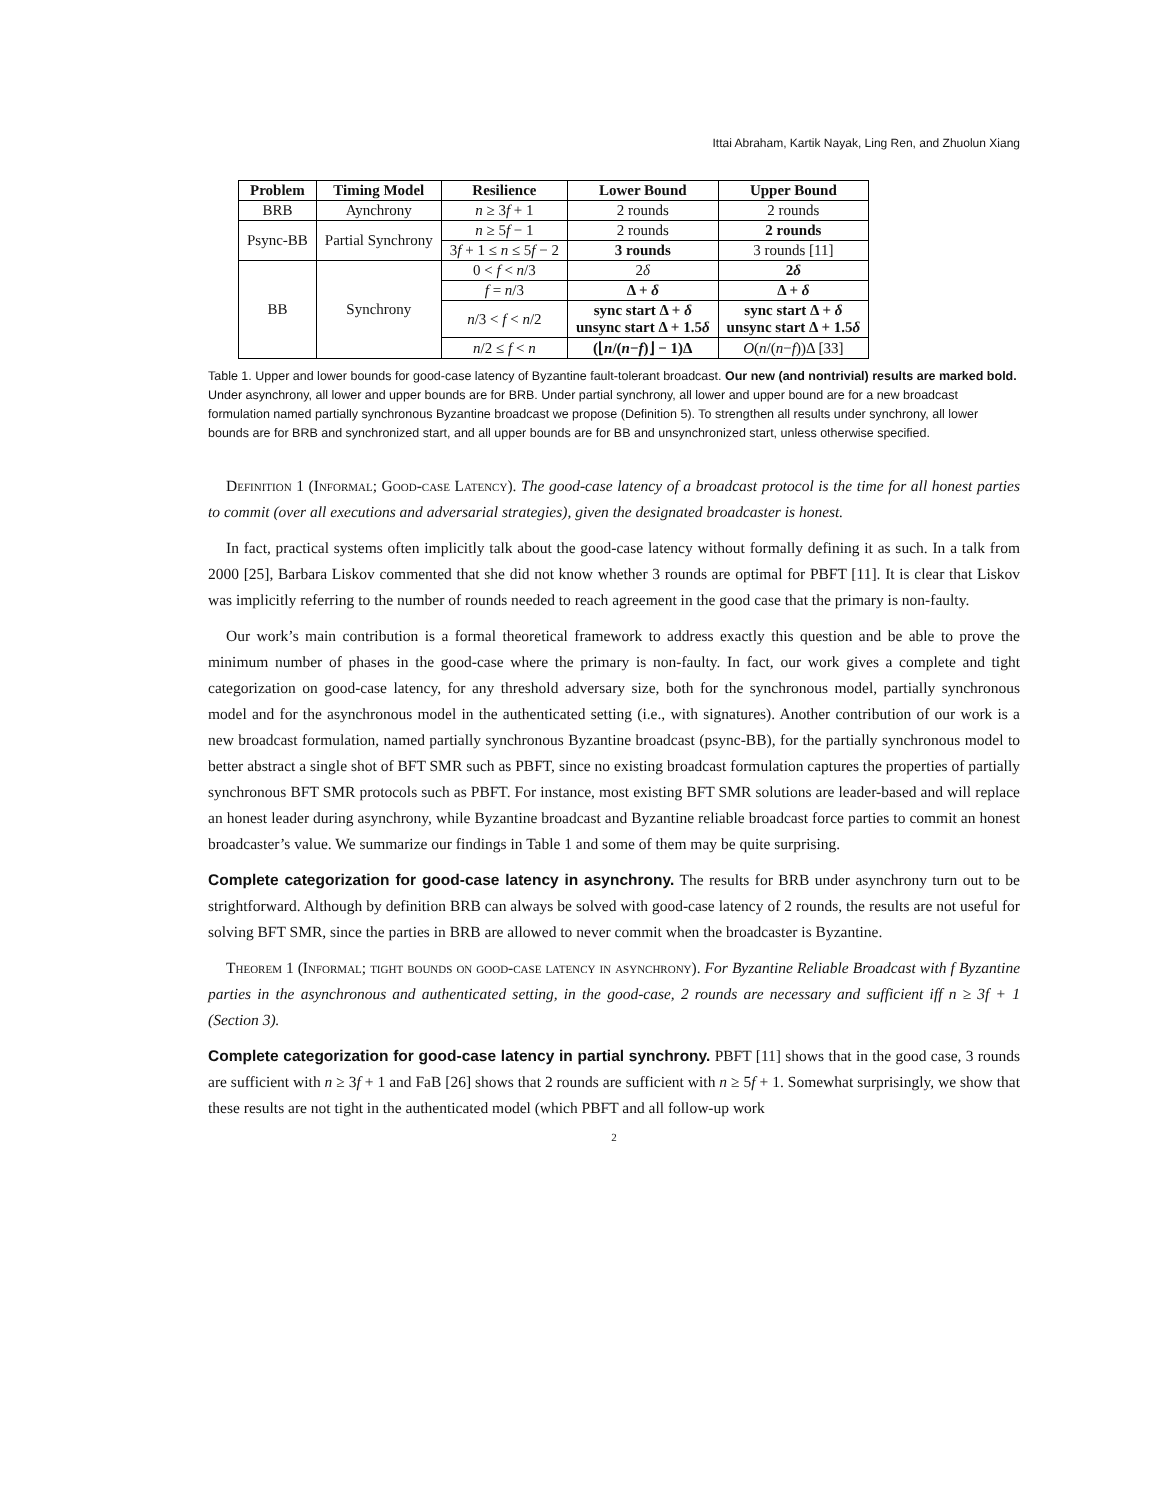Ittai Abraham, Kartik Nayak, Ling Ren, and Zhuolun Xiang
| Problem | Timing Model | Resilience | Lower Bound | Upper Bound |
| --- | --- | --- | --- | --- |
| BRB | Aynchrony | n ≥ 3 f + 1 | 2 rounds | 2 rounds |
| Psync-BB | Partial Synchrony | n ≥ 5 f − 1 | 2 rounds | 2 rounds |
| | | 3 f + 1 ≤ n ≤ 5 f − 2 | 3 rounds | 3 rounds [11] |
| BB | Synchrony | 0 < f < n /3 | 2 δ | 2 δ |
| | | f = n /3 | Δ + δ | Δ + δ |
| | | n /3 < f < n /2 | sync start Δ + δ unsync start Δ + 1.5 δ | sync start Δ + δ unsync start Δ + 1.5 δ |
| | | n /2 ≤ f < n | (⌊ n /( n − f )⌋ − 1)Δ | O ( n /( n − f ))Δ [33] |
Table 1. Upper and lower bounds for good-case latency of Byzantine fault-tolerant broadcast. Our new (and nontrivial) results are marked bold. Under asynchrony, all lower and upper bounds are for BRB. Under partial synchrony, all lower and upper bound are for a new broadcast formulation named partially synchronous Byzantine broadcast we propose (Definition 5). To strengthen all results under synchrony, all lower bounds are for BRB and synchronized start, and all upper bounds are for BB and unsynchronized start, unless otherwise specified.
Definition 1 (Informal; Good-case Latency). The good-case latency of a broadcast protocol is the time for all honest parties to commit (over all executions and adversarial strategies), given the designated broadcaster is honest.
In fact, practical systems often implicitly talk about the good-case latency without formally defining it as such. In a talk from 2000 [25], Barbara Liskov commented that she did not know whether 3 rounds are optimal for PBFT [11]. It is clear that Liskov was implicitly referring to the number of rounds needed to reach agreement in the good case that the primary is non-faulty.
Our work’s main contribution is a formal theoretical framework to address exactly this question and be able to prove the minimum number of phases in the good-case where the primary is non-faulty. In fact, our work gives a complete and tight categorization on good-case latency, for any threshold adversary size, both for the synchronous model, partially synchronous model and for the asynchronous model in the authenticated setting (i.e., with signatures). Another contribution of our work is a new broadcast formulation, named partially synchronous Byzantine broadcast (psync-BB), for the partially synchronous model to better abstract a single shot of BFT SMR such as PBFT, since no existing broadcast formulation captures the properties of partially synchronous BFT SMR protocols such as PBFT. For instance, most existing BFT SMR solutions are leader-based and will replace an honest leader during asynchrony, while Byzantine broadcast and Byzantine reliable broadcast force parties to commit an honest broadcaster’s value. We summarize our findings in Table 1 and some of them may be quite surprising.
Complete categorization for good-case latency in asynchrony. The results for BRB under asynchrony turn out to be strightforward. Although by definition BRB can always be solved with good-case latency of 2 rounds, the results are not useful for solving BFT SMR, since the parties in BRB are allowed to never commit when the broadcaster is Byzantine.
Theorem 1 (Informal; tight bounds on good-case latency in asynchrony). For Byzantine Reliable Broadcast with f Byzantine parties in the asynchronous and authenticated setting, in the good-case, 2 rounds are necessary and sufficient iff n ≥ 3f + 1 (Section 3).
Complete categorization for good-case latency in partial synchrony. PBFT [11] shows that in the good case, 3 rounds are sufficient with n ≥ 3f + 1 and FaB [26] shows that 2 rounds are sufficient with n ≥ 5f + 1. Somewhat surprisingly, we show that these results are not tight in the authenticated model (which PBFT and all follow-up work
2